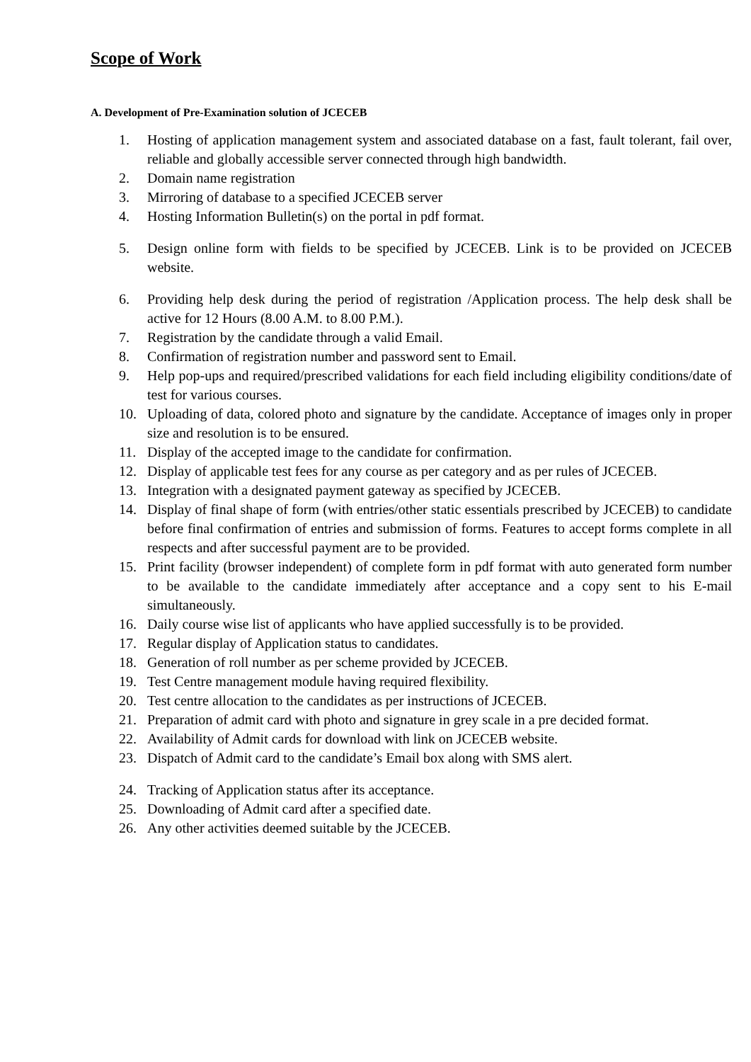Scope of Work
A. Development of Pre-Examination solution of JCECEB
1. Hosting of application management system and associated database on a fast, fault tolerant, fail over, reliable and globally accessible server connected through high bandwidth.
2. Domain name registration
3. Mirroring of database to a specified JCECEB server
4. Hosting Information Bulletin(s) on the portal in pdf format.
5. Design online form with fields to be specified by JCECEB. Link is to be provided on JCECEB website.
6. Providing help desk during the period of registration /Application process. The help desk shall be active for 12 Hours (8.00 A.M. to 8.00 P.M.).
7. Registration by the candidate through a valid Email.
8. Confirmation of registration number and password sent to Email.
9. Help pop-ups and required/prescribed validations for each field including eligibility conditions/date of test for various courses.
10. Uploading of data, colored photo and signature by the candidate. Acceptance of images only in proper size and resolution is to be ensured.
11. Display of the accepted image to the candidate for confirmation.
12. Display of applicable test fees for any course as per category and as per rules of JCECEB.
13. Integration with a designated payment gateway as specified by JCECEB.
14. Display of final shape of form (with entries/other static essentials prescribed by JCECEB) to candidate before final confirmation of entries and submission of forms. Features to accept forms complete in all respects and after successful payment are to be provided.
15. Print facility (browser independent) of complete form in pdf format with auto generated form number to be available to the candidate immediately after acceptance and a copy sent to his E-mail simultaneously.
16. Daily course wise list of applicants who have applied successfully is to be provided.
17. Regular display of Application status to candidates.
18. Generation of roll number as per scheme provided by JCECEB.
19. Test Centre management module having required flexibility.
20. Test centre allocation to the candidates as per instructions of JCECEB.
21. Preparation of admit card with photo and signature in grey scale in a pre decided format.
22. Availability of Admit cards for download with link on JCECEB website.
23. Dispatch of Admit card to the candidate’s Email box along with SMS alert.
24. Tracking of Application status after its acceptance.
25. Downloading of Admit card after a specified date.
26. Any other activities deemed suitable by the JCECEB.